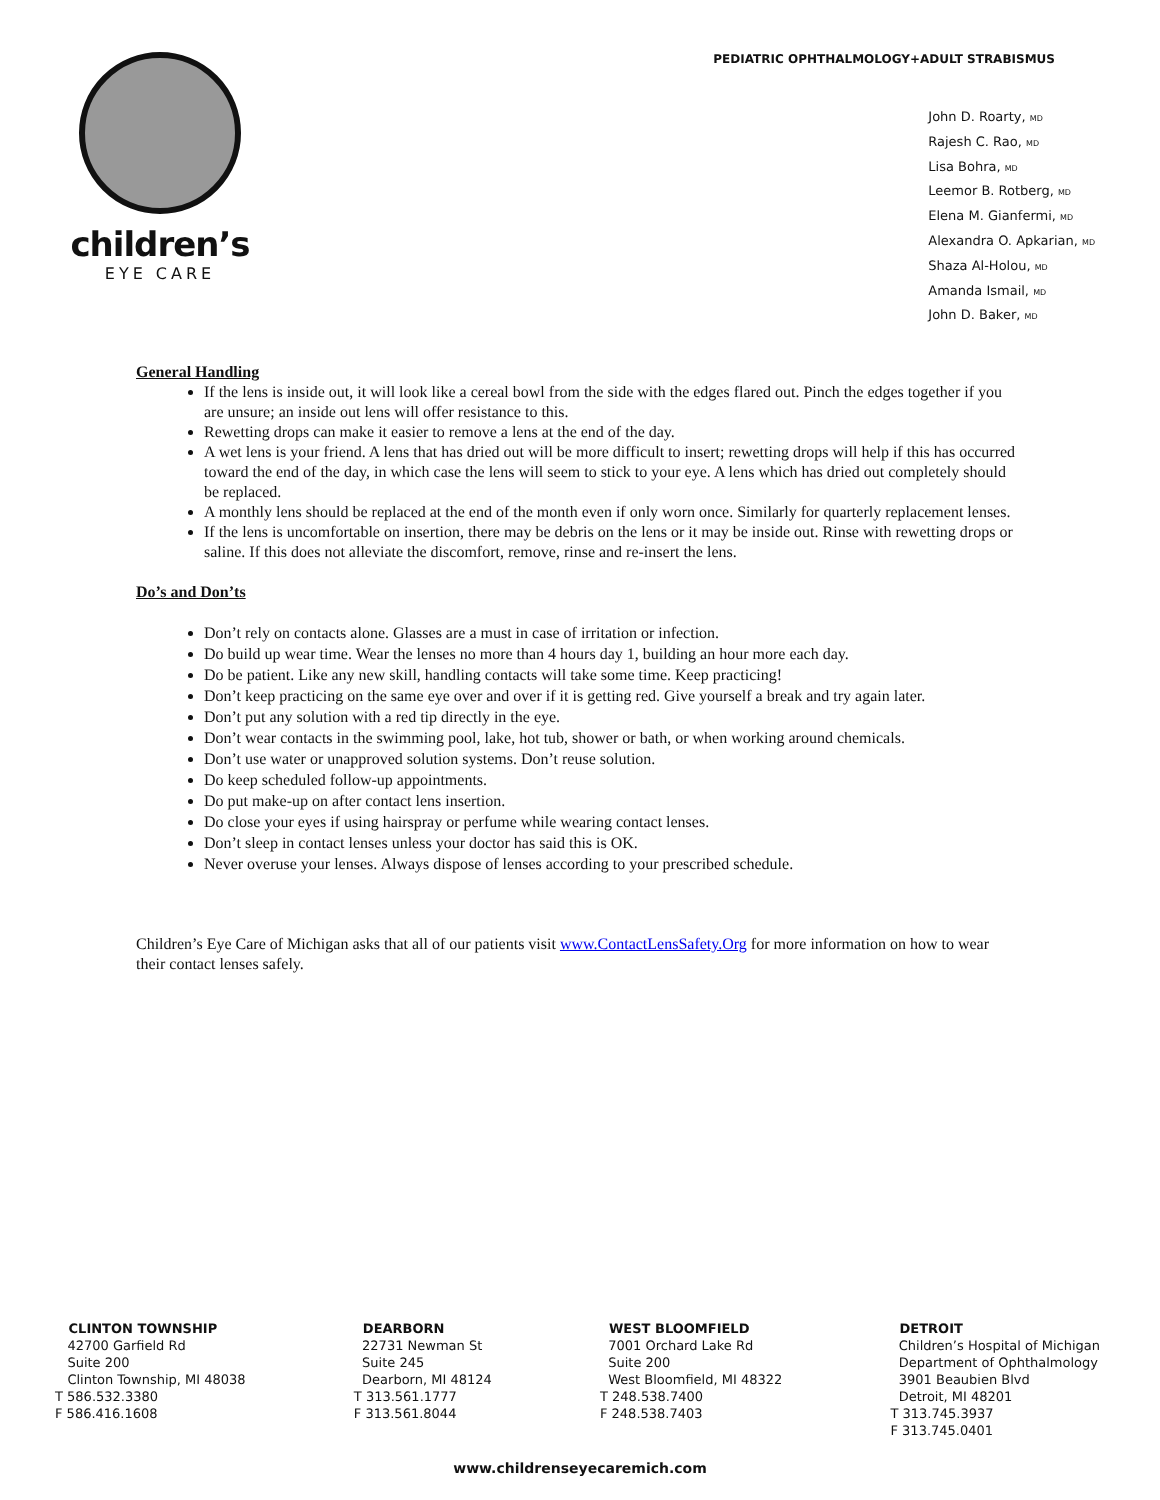children’s
EYE CARE
PEDIATRIC OPHTHALMOLOGY+ADULT STRABISMUS
John D. Roarty, MD
Rajesh C. Rao, MD
Lisa Bohra, MD
Leemor B. Rotberg, MD
Elena M. Gianfermi, MD
Alexandra O. Apkarian, MD
Shaza Al-Holou, MD
Amanda Ismail, MD
John D. Baker, MD
General Handling
If the lens is inside out, it will look like a cereal bowl from the side with the edges flared out. Pinch the edges together if you are unsure; an inside out lens will offer resistance to this.
Rewetting drops can make it easier to remove a lens at the end of the day.
A wet lens is your friend. A lens that has dried out will be more difficult to insert; rewetting drops will help if this has occurred toward the end of the day, in which case the lens will seem to stick to your eye. A lens which has dried out completely should be replaced.
A monthly lens should be replaced at the end of the month even if only worn once. Similarly for quarterly replacement lenses.
If the lens is uncomfortable on insertion, there may be debris on the lens or it may be inside out. Rinse with rewetting drops or saline. If this does not alleviate the discomfort, remove, rinse and re-insert the lens.
Do’s and Don’ts
Don’t rely on contacts alone. Glasses are a must in case of irritation or infection.
Do build up wear time. Wear the lenses no more than 4 hours day 1, building an hour more each day.
Do be patient. Like any new skill, handling contacts will take some time. Keep practicing!
Don’t keep practicing on the same eye over and over if it is getting red. Give yourself a break and try again later.
Don’t put any solution with a red tip directly in the eye.
Don’t wear contacts in the swimming pool, lake, hot tub, shower or bath, or when working around chemicals.
Don’t use water or unapproved solution systems. Don’t reuse solution.
Do keep scheduled follow-up appointments.
Do put make-up on after contact lens insertion.
Do close your eyes if using hairspray or perfume while wearing contact lenses.
Don’t sleep in contact lenses unless your doctor has said this is OK.
Never overuse your lenses. Always dispose of lenses according to your prescribed schedule.
Children’s Eye Care of Michigan asks that all of our patients visit www.ContactLensSafety.Org for more information on how to wear their contact lenses safely.
CLINTON TOWNSHIP
42700 Garfield Rd
Suite 200
Clinton Township, MI 48038
T 586.532.3380
F 586.416.1608
DEARBORN
22731 Newman St
Suite 245
Dearborn, MI 48124
T 313.561.1777
F 313.561.8044
WEST BLOOMFIELD
7001 Orchard Lake Rd
Suite 200
West Bloomfield, MI 48322
T 248.538.7400
F 248.538.7403
DETROIT
Children’s Hospital of Michigan
Department of Ophthalmology
3901 Beaubien Blvd
Detroit, MI 48201
T 313.745.3937
F 313.745.0401
www.childrenseyecaremich.com